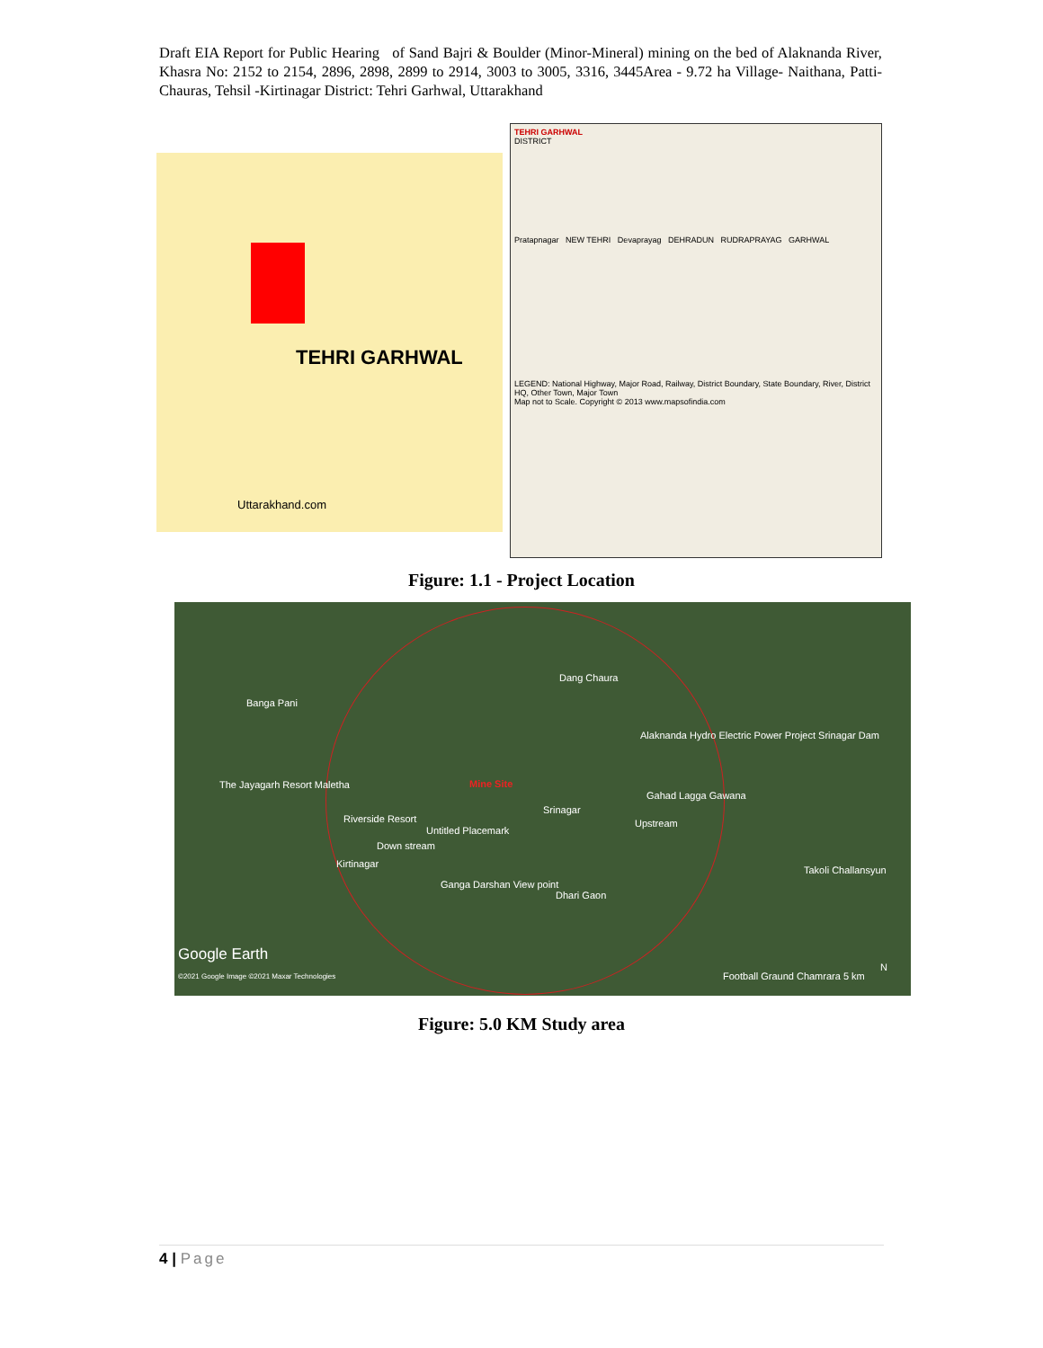Draft EIA Report for Public Hearing of Sand Bajri & Boulder (Minor-Mineral) mining on the bed of Alaknanda River, Khasra No: 2152 to 2154, 2896, 2898, 2899 to 2914, 3003 to 3005, 3316, 3445Area - 9.72 ha Village- Naithana, Patti- Chauras, Tehsil -Kirtinagar District: Tehri Garhwal, Uttarakhand
TEHRI GARHWAL
Uttarakhand.com
TEHRI GARHWAL
DISTRICT
Pratapnagar NEW TEHRI Devaprayag DEHRADUN RUDRAPRAYAG GARHWAL
LEGEND: National Highway, Major Road, Railway, District Boundary, State Boundary, River, District HQ, Other Town, Major Town
Map not to Scale. Copyright © 2013 www.mapsofindia.com
Figure: 1.1 - Project Location
Dang Chaura
Banga Pani
Alaknanda Hydro Electric Power Project Srinagar Dam
The Jayagarh Resort Maletha Mine Site
Gahad Lagga Gawana
Srinagar
Riverside Resort Upstream
Untitled Placemark
Down stream
Kirtinagar
Takoli Challansyun
Ganga Darshan View point
Dhari Gaon
Google Earth
©2021 Google Image ©2021 Maxar Technologies
Football Graund Chamrara 5 km
N
Figure: 5.0 KM Study area
4 | Page